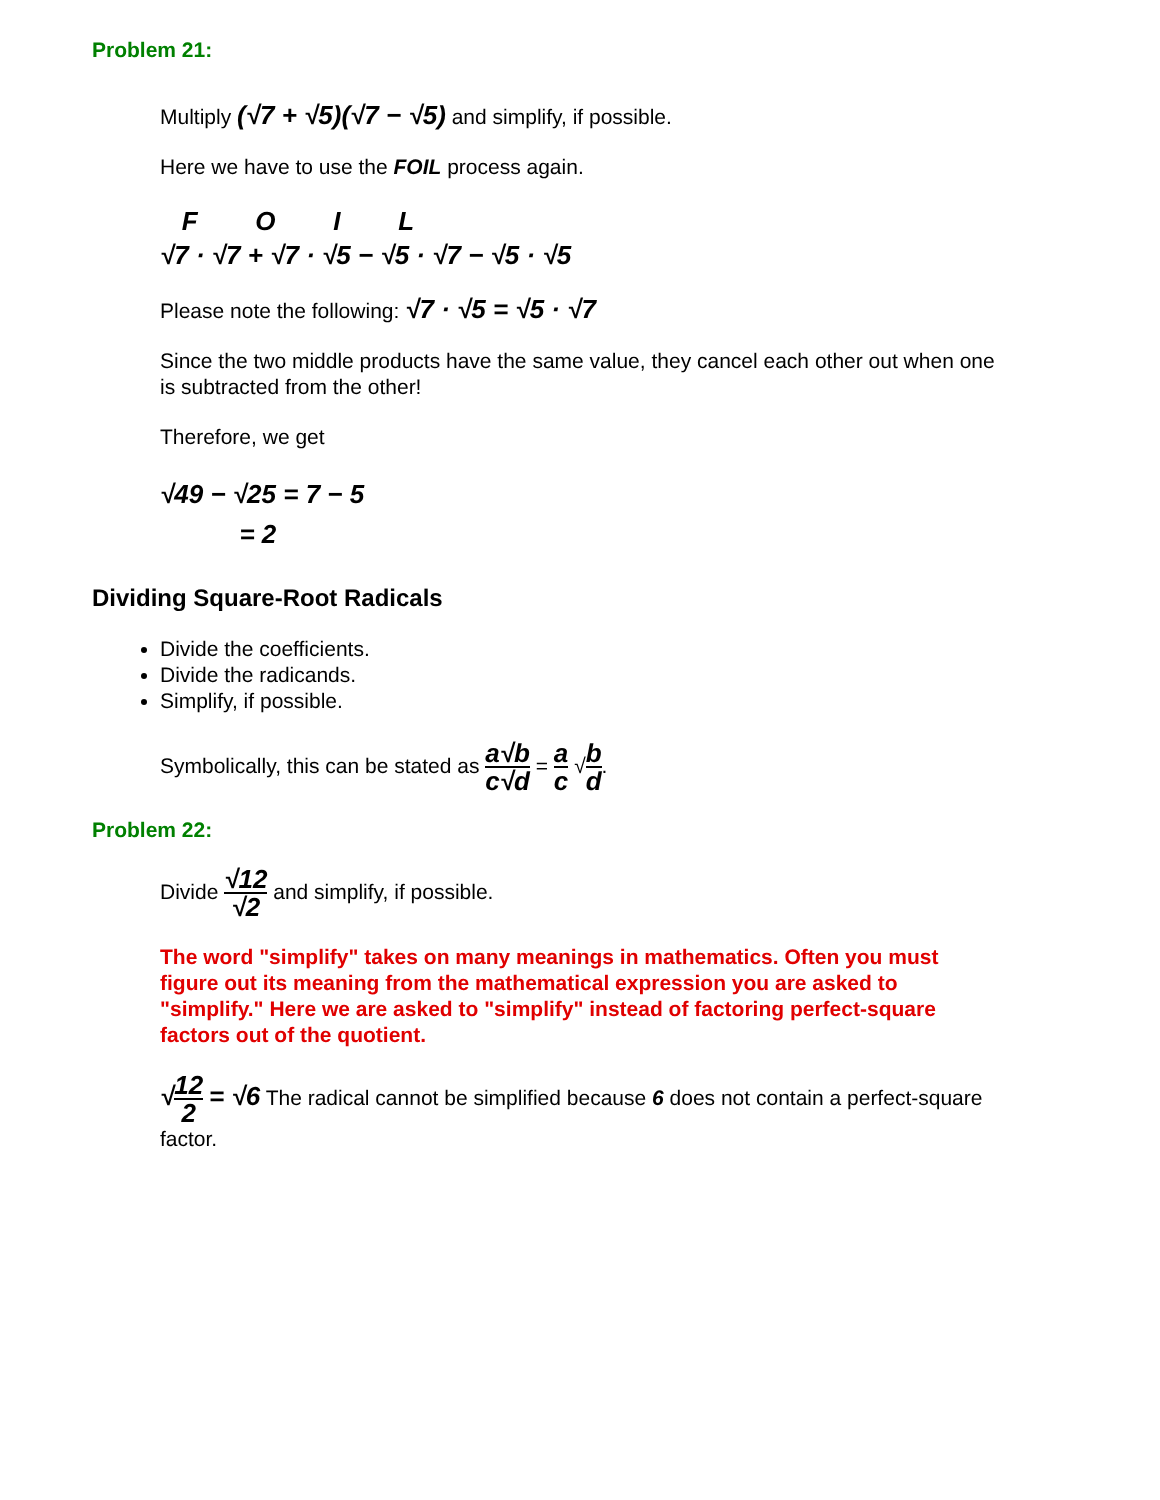Problem 21:
Multiply (√7 + √5)(√7 − √5) and simplify, if possible.
Here we have to use the FOIL process again.
F O I L
√7 · √7 + √7 · √5 − √5 · √7 − √5 · √5
Please note the following: √7 · √5 = √5 · √7
Since the two middle products have the same value, they cancel each other out when one is subtracted from the other!
Therefore, we get
√49 − √25 = 7 − 5
= 2
Dividing Square-Root Radicals
Divide the coefficients.
Divide the radicands.
Simplify, if possible.
Symbolically, this can be stated as a√b c√d = a c √b d.
Problem 22:
Divide √12 √2 and simplify, if possible.
The word "simplify" takes on many meanings in mathematics. Often you must figure out its meaning from the mathematical expression you are asked to "simplify." Here we are asked to "simplify" instead of factoring perfect-square factors out of the quotient.
√12 2 = √6 The radical cannot be simplified because 6 does not contain a perfect-square factor.